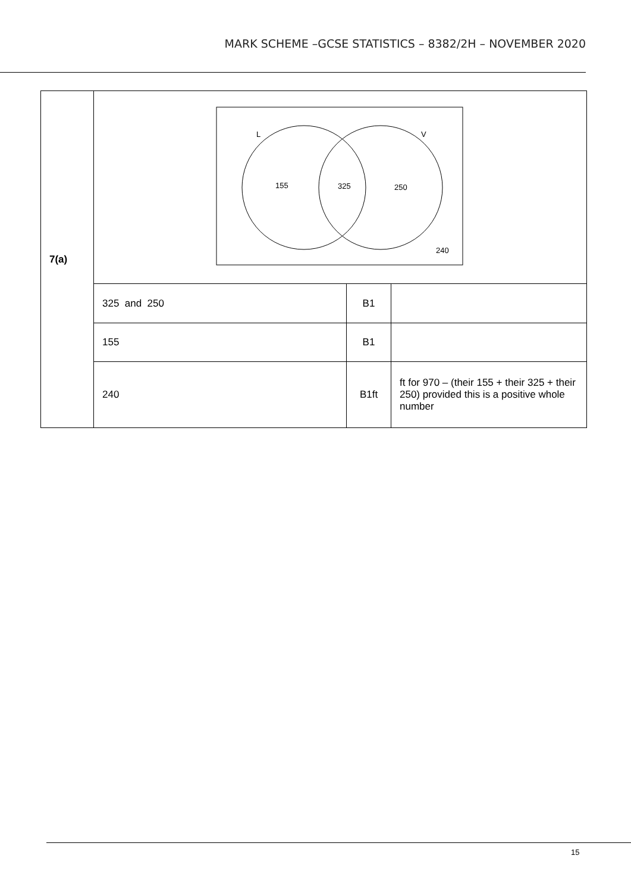MARK SCHEME –GCSE STATISTICS – 8382/2H – NOVEMBER 2020
| 7(a) | L V 155 325 250 240 | | |
| | 325 and 250 | B1 | |
| | 155 | B1 | |
| | 240 | B1ft | ft for 970 – (their 155 + their 325 + their 250) provided this is a positive whole number |
15